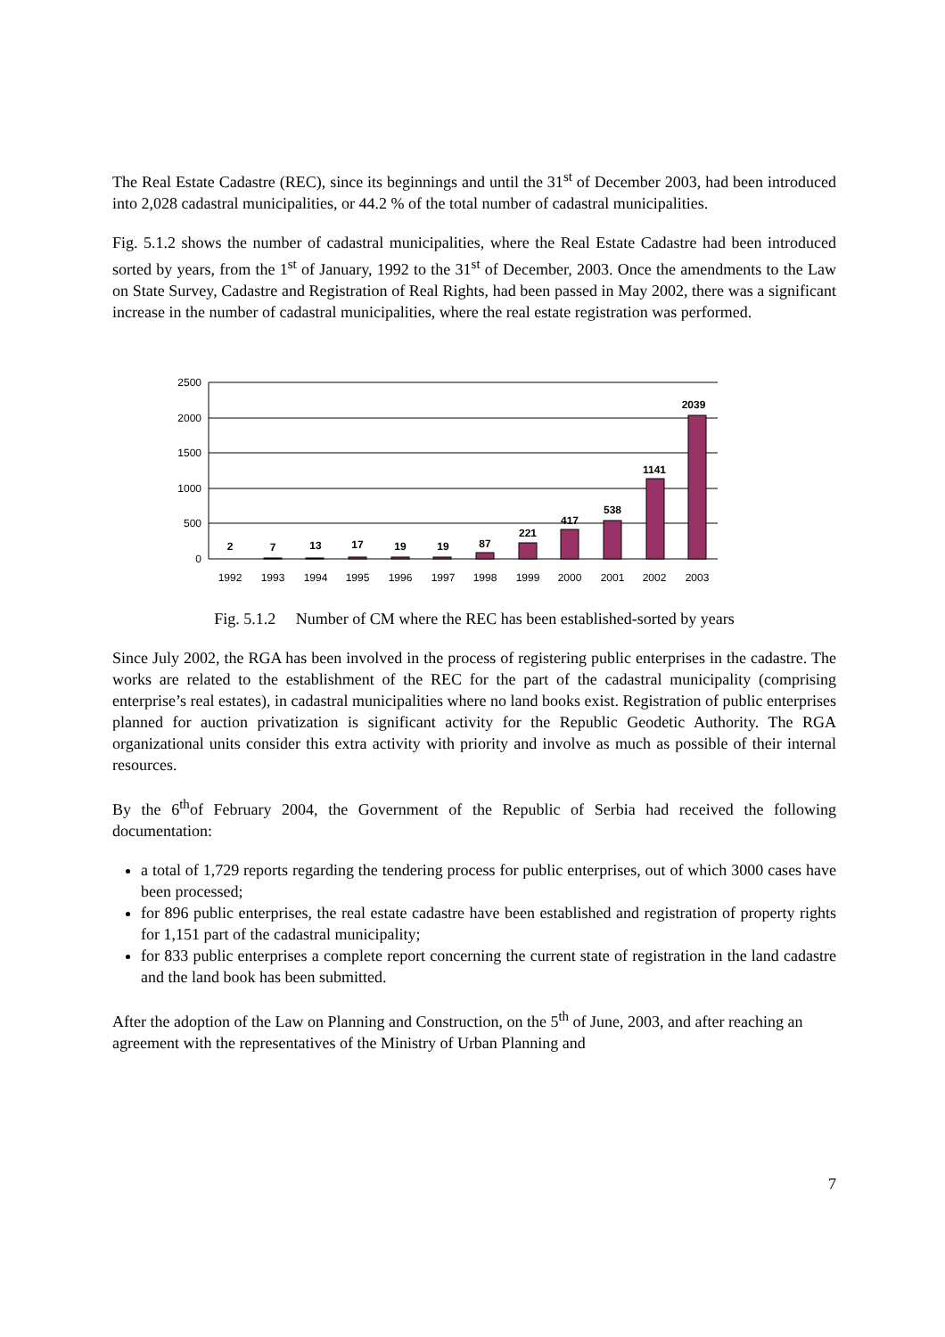The Real Estate Cadastre (REC), since its beginnings and until the 31<sup>st</sup> of December 2003, had been introduced into 2,028 cadastral municipalities, or 44.2 % of the total number of cadastral municipalities.
Fig. 5.1.2 shows the number of cadastral municipalities, where the Real Estate Cadastre had been introduced sorted by years, from the 1<sup>st</sup> of January, 1992 to the 31<sup>st</sup> of December, 2003. Once the amendments to the Law on State Survey, Cadastre and Registration of Real Rights, had been passed in May 2002, there was a significant increase in the number of cadastral municipalities, where the real estate registration was performed.
2500
2000
1500
1000
500
0
2
7
13
17
19
19
87
221
417
538
1141
2039
1992
1993
1994
1995
1996
1997
1998
1999
2000
2001
2002
2003
Fig. 5.1.2 Number of CM where the REC has been established-sorted by years
Since July 2002, the RGA has been involved in the process of registering public enterprises in the cadastre. The works are related to the establishment of the REC for the part of the cadastral municipality (comprising enterprise’s real estates), in cadastral municipalities where no land books exist. Registration of public enterprises planned for auction privatization is significant activity for the Republic Geodetic Authority. The RGA organizational units consider this extra activity with priority and involve as much as possible of their internal resources.
By the 6<sup>th</sup>of February 2004, the Government of the Republic of Serbia had received the following documentation:
a total of 1,729 reports regarding the tendering process for public enterprises, out of which 3000 cases have been processed;
for 896 public enterprises, the real estate cadastre have been established and registration of property rights for 1,151 part of the cadastral municipality;
for 833 public enterprises a complete report concerning the current state of registration in the land cadastre and the land book has been submitted.
After the adoption of the Law on Planning and Construction, on the 5<sup>th</sup> of June, 2003, and after reaching an agreement with the representatives of the Ministry of Urban Planning and
7